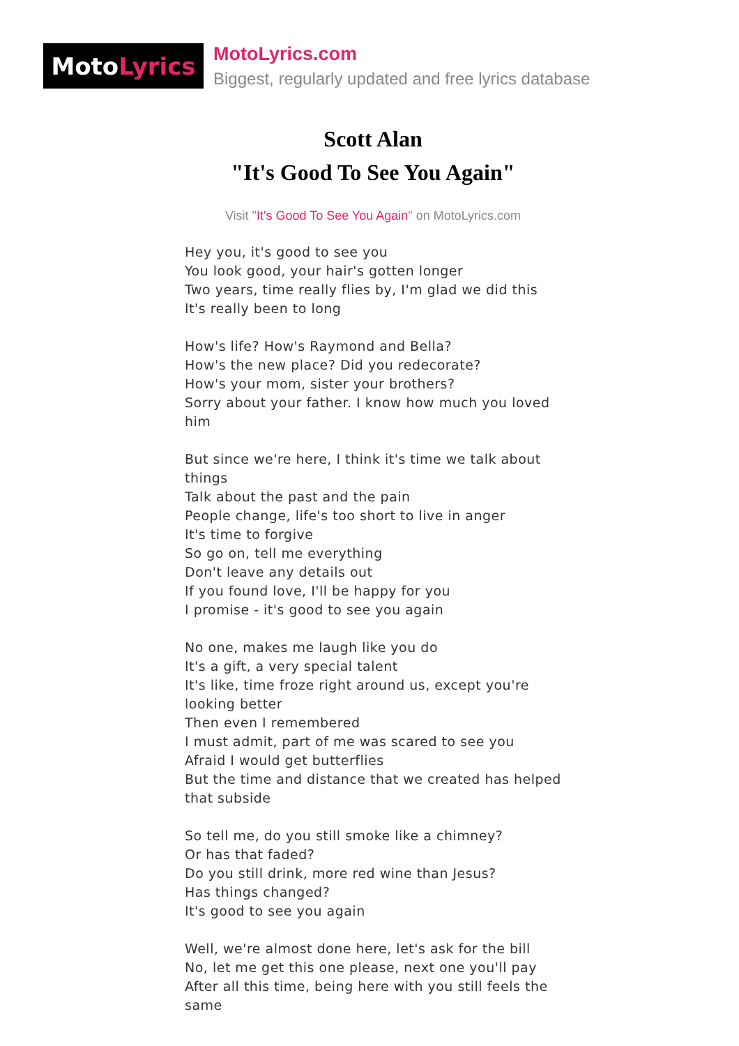Moto Lyrics
MotoLyrics.com
Biggest, regularly updated and free lyrics database
Scott Alan
"It's Good To See You Again"
Visit "It's Good To See You Again" on MotoLyrics.com
Hey you, it's good to see you
You look good, your hair's gotten longer
Two years, time really flies by, I'm glad we did this
It's really been to long
How's life? How's Raymond and Bella?
How's the new place? Did you redecorate?
How's your mom, sister your brothers?
Sorry about your father. I know how much you loved him
But since we're here, I think it's time we talk about things
Talk about the past and the pain
People change, life's too short to live in anger
It's time to forgive
So go on, tell me everything
Don't leave any details out
If you found love, I'll be happy for you
I promise - it's good to see you again
No one, makes me laugh like you do
It's a gift, a very special talent
It's like, time froze right around us, except you're looking better
Then even I remembered
I must admit, part of me was scared to see you
Afraid I would get butterflies
But the time and distance that we created has helped that subside
So tell me, do you still smoke like a chimney?
Or has that faded?
Do you still drink, more red wine than Jesus?
Has things changed?
It's good to see you again
Well, we're almost done here, let's ask for the bill
No, let me get this one please, next one you'll pay
After all this time, being here with you still feels the same